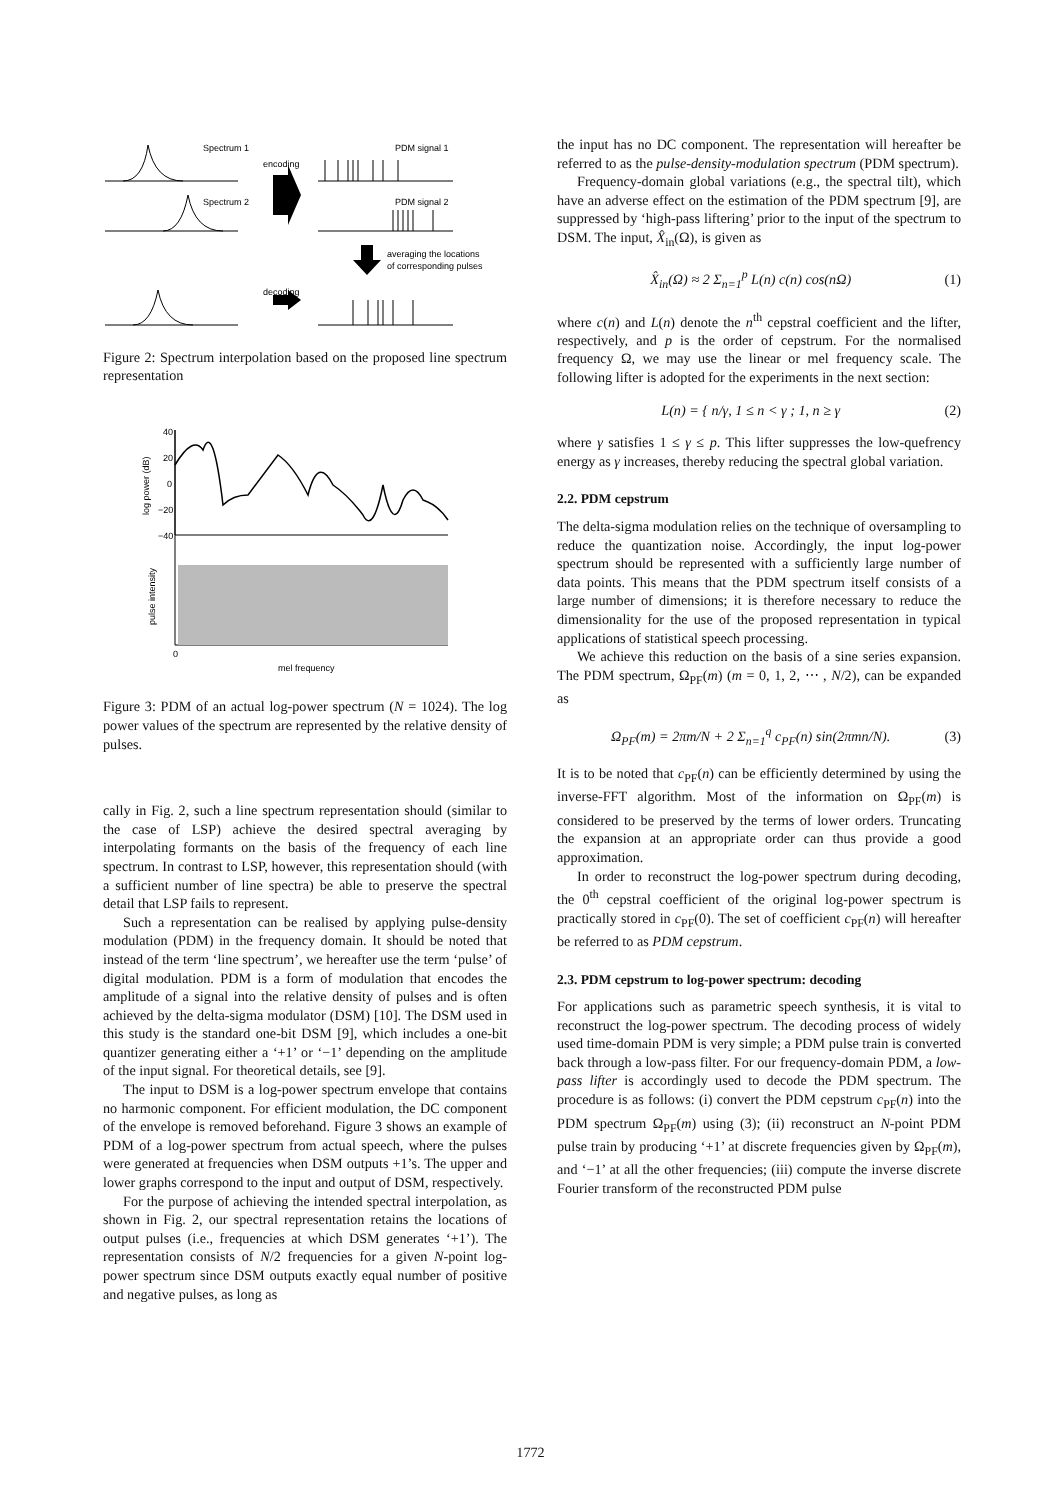Spectrum 1
encoding
PDM signal 1
Spectrum 2
PDM signal 2
decoding
averaging the locations
of corresponding pulses
Figure 2: Spectrum interpolation based on the proposed line spectrum representation
40
20
0
−20
−40
log power (dB)
pulse intensity
0
mel frequency
Figure 3: PDM of an actual log-power spectrum (N = 1024). The log power values of the spectrum are represented by the relative density of pulses.
cally in Fig. 2, such a line spectrum representation should (similar to the case of LSP) achieve the desired spectral averaging by interpolating formants on the basis of the frequency of each line spectrum. In contrast to LSP, however, this representation should (with a sufficient number of line spectra) be able to preserve the spectral detail that LSP fails to represent.
Such a representation can be realised by applying pulse-density modulation (PDM) in the frequency domain. It should be noted that instead of the term ‘line spectrum’, we hereafter use the term ‘pulse’ of digital modulation. PDM is a form of modulation that encodes the amplitude of a signal into the relative density of pulses and is often achieved by the delta-sigma modulator (DSM) [10]. The DSM used in this study is the standard one-bit DSM [9], which includes a one-bit quantizer generating either a ‘+1’ or ‘−1’ depending on the amplitude of the input signal. For theoretical details, see [9].
The input to DSM is a log-power spectrum envelope that contains no harmonic component. For efficient modulation, the DC component of the envelope is removed beforehand. Figure 3 shows an example of PDM of a log-power spectrum from actual speech, where the pulses were generated at frequencies when DSM outputs +1’s. The upper and lower graphs correspond to the input and output of DSM, respectively.
For the purpose of achieving the intended spectral interpolation, as shown in Fig. 2, our spectral representation retains the locations of output pulses (i.e., frequencies at which DSM generates ‘+1’). The representation consists of N/2 frequencies for a given N-point log-power spectrum since DSM outputs exactly equal number of positive and negative pulses, as long as
the input has no DC component. The representation will hereafter be referred to as the pulse-density-modulation spectrum (PDM spectrum).
Frequency-domain global variations (e.g., the spectral tilt), which have an adverse effect on the estimation of the PDM spectrum [9], are suppressed by ‘high-pass liftering’ prior to the input of the spectrum to DSM. The input, X̂<sub>in</sub>(Ω), is given as
X̂<sub>in</sub>(Ω) ≈ 2 Σ<sub>n=1</sub><sup>p</sup> L(n) c(n) cos(nΩ) (1)
where c(n) and L(n) denote the n<sup>th</sup> cepstral coefficient and the lifter, respectively, and p is the order of cepstrum. For the normalised frequency Ω, we may use the linear or mel frequency scale. The following lifter is adopted for the experiments in the next section:
L(n) = { n/γ, 1 ≤ n < γ ; 1, n ≥ γ (2)
where γ satisfies 1 ≤ γ ≤ p. This lifter suppresses the low-quefrency energy as γ increases, thereby reducing the spectral global variation.
2.2. PDM cepstrum
The delta-sigma modulation relies on the technique of oversampling to reduce the quantization noise. Accordingly, the input log-power spectrum should be represented with a sufficiently large number of data points. This means that the PDM spectrum itself consists of a large number of dimensions; it is therefore necessary to reduce the dimensionality for the use of the proposed representation in typical applications of statistical speech processing.
We achieve this reduction on the basis of a sine series expansion. The PDM spectrum, Ω<sub>PF</sub>(m) (m = 0, 1, 2, ⋯ , N/2), can be expanded as
Ω<sub>PF</sub>(m) = 2πm/N + 2 Σ<sub>n=1</sub><sup>q</sup> c<sub>PF</sub>(n) sin(2πmn/N). (3)
It is to be noted that c<sub>PF</sub>(n) can be efficiently determined by using the inverse-FFT algorithm. Most of the information on Ω<sub>PF</sub>(m) is considered to be preserved by the terms of lower orders. Truncating the expansion at an appropriate order can thus provide a good approximation.
In order to reconstruct the log-power spectrum during decoding, the 0<sup>th</sup> cepstral coefficient of the original log-power spectrum is practically stored in c<sub>PF</sub>(0). The set of coefficient c<sub>PF</sub>(n) will hereafter be referred to as PDM cepstrum.
2.3. PDM cepstrum to log-power spectrum: decoding
For applications such as parametric speech synthesis, it is vital to reconstruct the log-power spectrum. The decoding process of widely used time-domain PDM is very simple; a PDM pulse train is converted back through a low-pass filter. For our frequency-domain PDM, a low-pass lifter is accordingly used to decode the PDM spectrum. The procedure is as follows: (i) convert the PDM cepstrum c<sub>PF</sub>(n) into the PDM spectrum Ω<sub>PF</sub>(m) using (3); (ii) reconstruct an N-point PDM pulse train by producing ‘+1’ at discrete frequencies given by Ω<sub>PF</sub>(m), and ‘−1’ at all the other frequencies; (iii) compute the inverse discrete Fourier transform of the reconstructed PDM pulse
1772